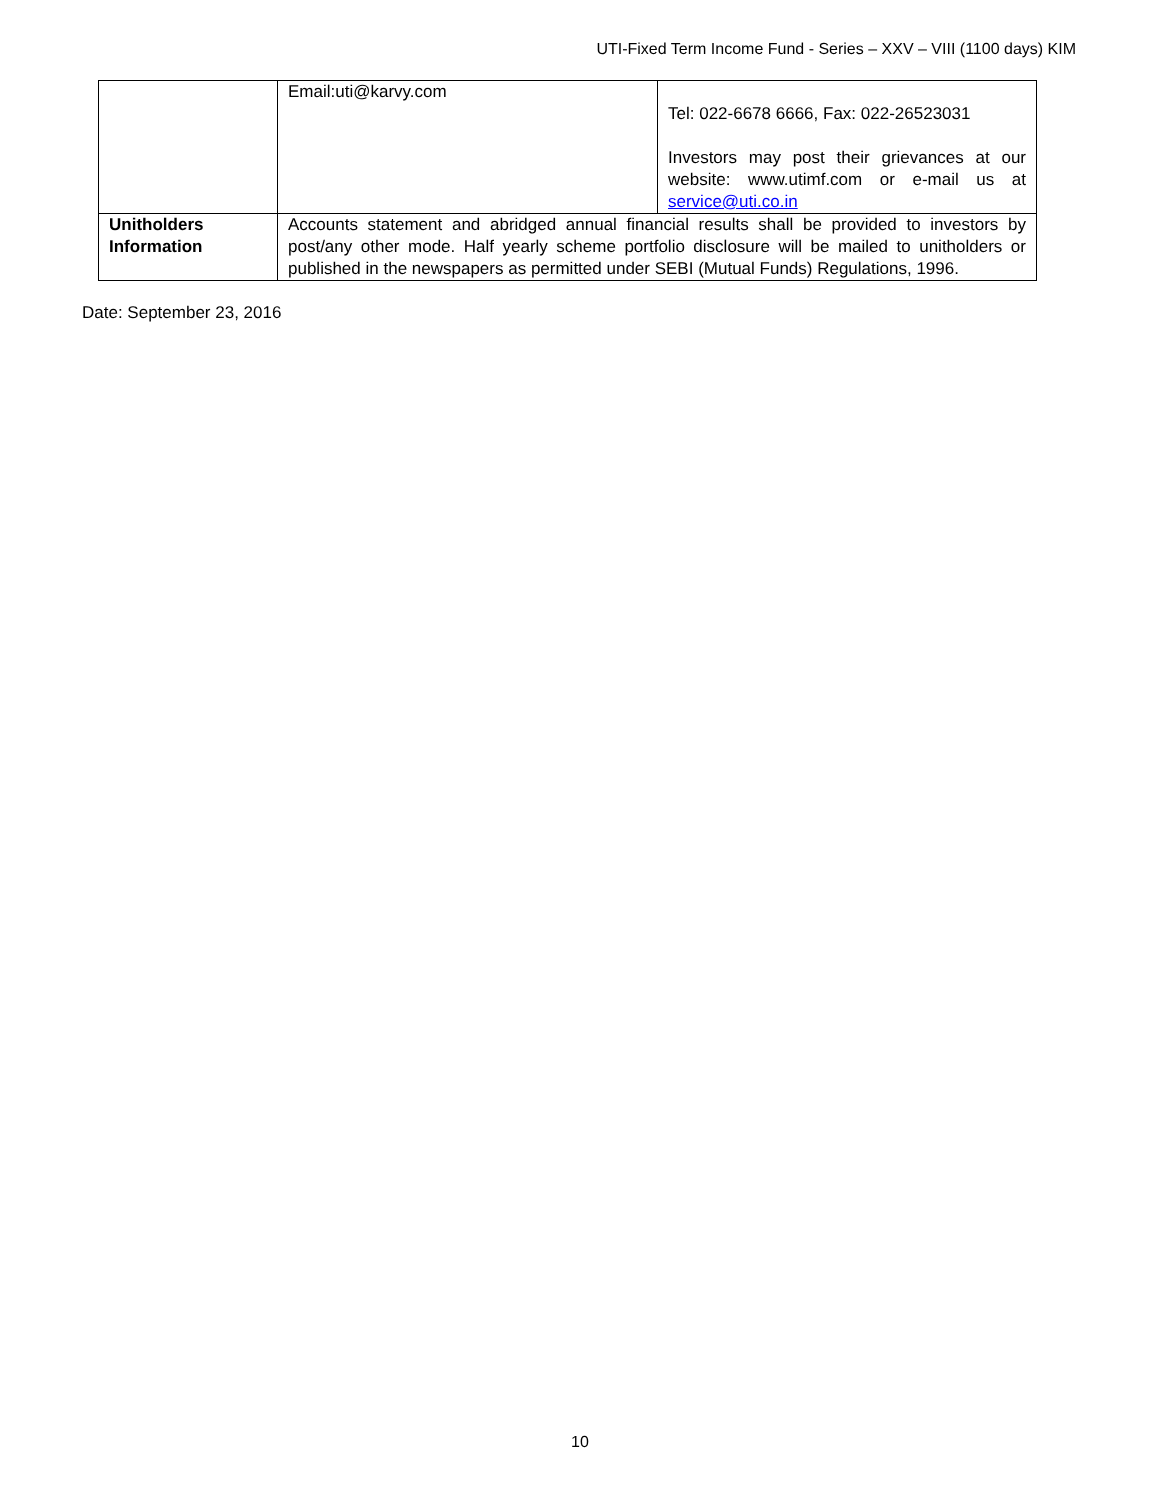UTI-Fixed Term Income Fund - Series – XXV – VIII (1100 days) KIM
| | Email:uti@karvy.com | Tel: 022-6678 6666, Fax: 022-26523031 Investors may post their grievances at our website: www.utimf.com or e-mail us at service@uti.co.in |
| Unitholders Information | Accounts statement and abridged annual financial results shall be provided to investors by post/any other mode. Half yearly scheme portfolio disclosure will be mailed to unitholders or published in the newspapers as permitted under SEBI (Mutual Funds) Regulations, 1996. | |
Date: September 23, 2016
10